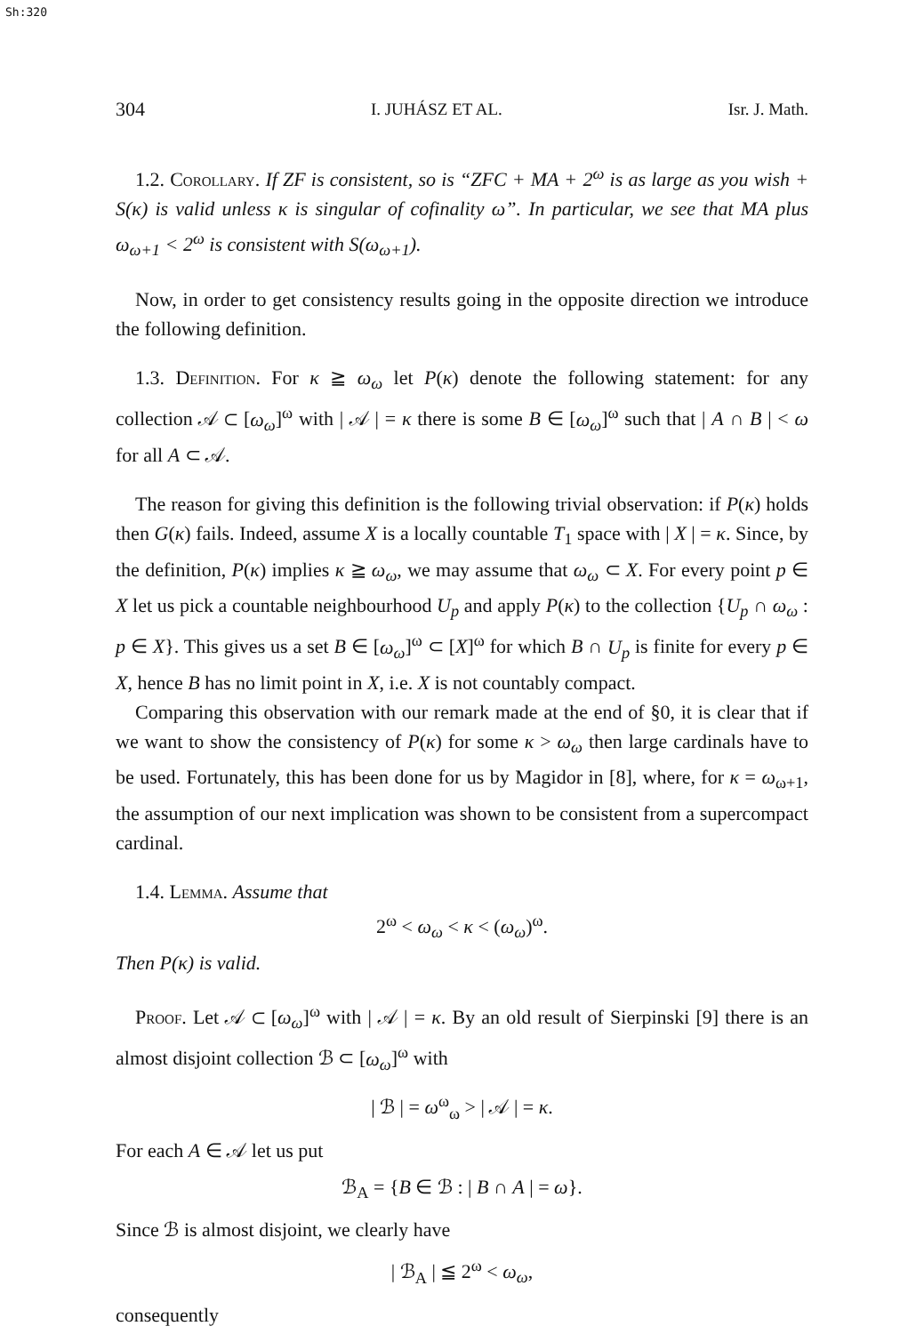Sh:320
304 I. JUHÁSZ ET AL. Isr. J. Math.
1.2. Corollary. If ZF is consistent, so is “ZFC + MA + 2<sup>ω</sup> is as large as you wish + S(κ) is valid unless κ is singular of cofinality ω”. In particular, we see that MA plus ω<sub>ω+1</sub> < 2<sup>ω</sup> is consistent with S(ω<sub>ω+1</sub>).
Now, in order to get consistency results going in the opposite direction we introduce the following definition.
1.3. Definition. For κ ≧ ω<sub>ω</sub> let P(κ) denote the following statement: for any collection 𝒜 ⊂ [ω<sub>ω</sub>]<sup>ω</sup> with | 𝒜 | = κ there is some B ∈ [ω<sub>ω</sub>]<sup>ω</sup> such that | A ∩ B | < ω for all A ⊂ 𝒜.
The reason for giving this definition is the following trivial observation: if P(κ) holds then G(κ) fails. Indeed, assume X is a locally countable T<sub>1</sub> space with | X | = κ. Since, by the definition, P(κ) implies κ ≧ ω<sub>ω</sub>, we may assume that ω<sub>ω</sub> ⊂ X. For every point p ∈ X let us pick a countable neighbourhood U<sub>p</sub> and apply P(κ) to the collection {U<sub>p</sub> ∩ ω<sub>ω</sub> : p ∈ X}. This gives us a set B ∈ [ω<sub>ω</sub>]<sup>ω</sup> ⊂ [X]<sup>ω</sup> for which B ∩ U<sub>p</sub> is finite for every p ∈ X, hence B has no limit point in X, i.e. X is not countably compact.
Comparing this observation with our remark made at the end of §0, it is clear that if we want to show the consistency of P(κ) for some κ > ω<sub>ω</sub> then large cardinals have to be used. Fortunately, this has been done for us by Magidor in [8], where, for κ = ω<sub>ω+1</sub>, the assumption of our next implication was shown to be consistent from a supercompact cardinal.
1.4. Lemma. Assume that
2<sup>ω</sup> < ω<sub>ω</sub> < κ < (ω<sub>ω</sub>)<sup>ω</sup>.
Then P(κ) is valid.
Proof. Let 𝒜 ⊂ [ω<sub>ω</sub>]<sup>ω</sup> with | 𝒜 | = κ. By an old result of Sierpinski [9] there is an almost disjoint collection ℬ ⊂ [ω<sub>ω</sub>]<sup>ω</sup> with
| ℬ | = ω<sup>ω</sup><sub>ω</sub> > | 𝒜 | = κ.
For each A ∈ 𝒜 let us put
ℬ<sub>A</sub> = {B ∈ ℬ : | B ∩ A | = ω}.
Since ℬ is almost disjoint, we clearly have
| ℬ<sub>A</sub> | ≦ 2<sup>ω</sup> < ω<sub>ω</sub>,
consequently